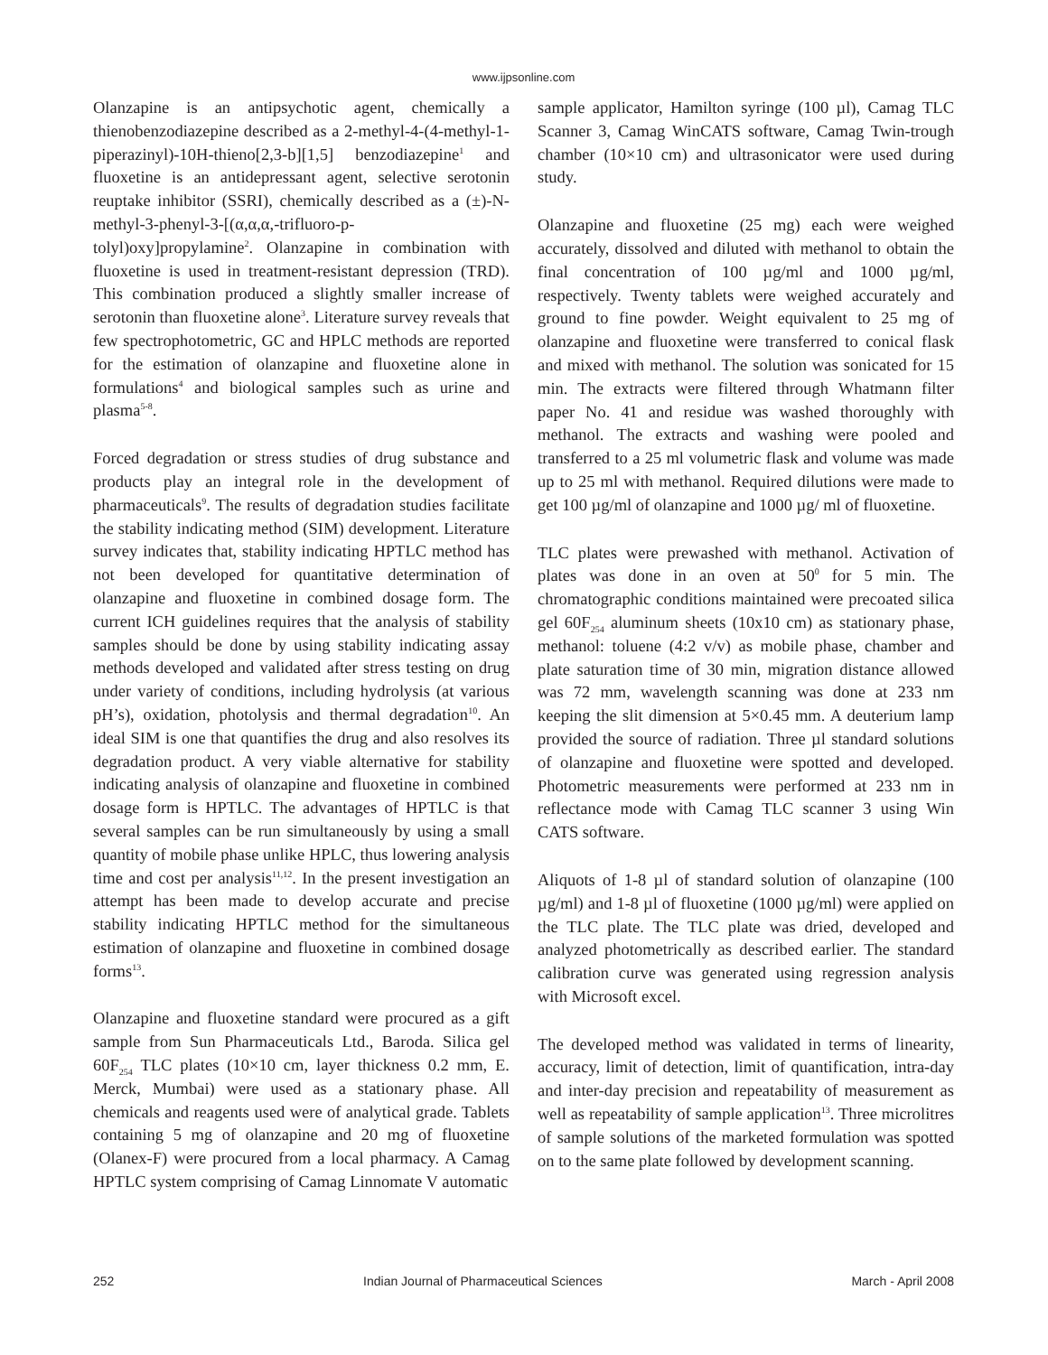www.ijpsonline.com
Olanzapine is an antipsychotic agent, chemically a thienobenzodiazepine described as a 2-methyl-4-(4-methyl-1-piperazinyl)-10H-thieno[2,3-b][1,5] benzodiazepine<sup>1</sup> and fluoxetine is an antidepressant agent, selective serotonin reuptake inhibitor (SSRI), chemically described as a (±)-N-methyl-3-phenyl-3-[(α,α,α,-trifluoro-p-tolyl)oxy]propylamine<sup>2</sup>. Olanzapine in combination with fluoxetine is used in treatment-resistant depression (TRD). This combination produced a slightly smaller increase of serotonin than fluoxetine alone<sup>3</sup>. Literature survey reveals that few spectrophotometric, GC and HPLC methods are reported for the estimation of olanzapine and fluoxetine alone in formulations<sup>4</sup> and biological samples such as urine and plasma<sup>5-8</sup>.
Forced degradation or stress studies of drug substance and products play an integral role in the development of pharmaceuticals<sup>9</sup>. The results of degradation studies facilitate the stability indicating method (SIM) development. Literature survey indicates that, stability indicating HPTLC method has not been developed for quantitative determination of olanzapine and fluoxetine in combined dosage form. The current ICH guidelines requires that the analysis of stability samples should be done by using stability indicating assay methods developed and validated after stress testing on drug under variety of conditions, including hydrolysis (at various pH’s), oxidation, photolysis and thermal degradation<sup>10</sup>. An ideal SIM is one that quantifies the drug and also resolves its degradation product. A very viable alternative for stability indicating analysis of olanzapine and fluoxetine in combined dosage form is HPTLC. The advantages of HPTLC is that several samples can be run simultaneously by using a small quantity of mobile phase unlike HPLC, thus lowering analysis time and cost per analysis<sup>11,12</sup>. In the present investigation an attempt has been made to develop accurate and precise stability indicating HPTLC method for the simultaneous estimation of olanzapine and fluoxetine in combined dosage forms<sup>13</sup>.
Olanzapine and fluoxetine standard were procured as a gift sample from Sun Pharmaceuticals Ltd., Baroda. Silica gel 60F<sub>254</sub> TLC plates (10×10 cm, layer thickness 0.2 mm, E. Merck, Mumbai) were used as a stationary phase. All chemicals and reagents used were of analytical grade. Tablets containing 5 mg of olanzapine and 20 mg of fluoxetine (Olanex-F) were procured from a local pharmacy. A Camag HPTLC system comprising of Camag Linnomate V automatic
sample applicator, Hamilton syringe (100 µl), Camag TLC Scanner 3, Camag WinCATS software, Camag Twin-trough chamber (10×10 cm) and ultrasonicator were used during study.
Olanzapine and fluoxetine (25 mg) each were weighed accurately, dissolved and diluted with methanol to obtain the final concentration of 100 µg/ml and 1000 µg/ml, respectively. Twenty tablets were weighed accurately and ground to fine powder. Weight equivalent to 25 mg of olanzapine and fluoxetine were transferred to conical flask and mixed with methanol. The solution was sonicated for 15 min. The extracts were filtered through Whatmann filter paper No. 41 and residue was washed thoroughly with methanol. The extracts and washing were pooled and transferred to a 25 ml volumetric flask and volume was made up to 25 ml with methanol. Required dilutions were made to get 100 µg/ml of olanzapine and 1000 µg/ ml of fluoxetine.
TLC plates were prewashed with methanol. Activation of plates was done in an oven at 50<sup>0</sup> for 5 min. The chromatographic conditions maintained were precoated silica gel 60F<sub>254</sub> aluminum sheets (10x10 cm) as stationary phase, methanol: toluene (4:2 v/v) as mobile phase, chamber and plate saturation time of 30 min, migration distance allowed was 72 mm, wavelength scanning was done at 233 nm keeping the slit dimension at 5×0.45 mm. A deuterium lamp provided the source of radiation. Three µl standard solutions of olanzapine and fluoxetine were spotted and developed. Photometric measurements were performed at 233 nm in reflectance mode with Camag TLC scanner 3 using Win CATS software.
Aliquots of 1-8 µl of standard solution of olanzapine (100 µg/ml) and 1-8 µl of fluoxetine (1000 µg/ml) were applied on the TLC plate. The TLC plate was dried, developed and analyzed photometrically as described earlier. The standard calibration curve was generated using regression analysis with Microsoft excel.
The developed method was validated in terms of linearity, accuracy, limit of detection, limit of quantification, intra-day and inter-day precision and repeatability of measurement as well as repeatability of sample application<sup>13</sup>. Three microlitres of sample solutions of the marketed formulation was spotted on to the same plate followed by development scanning.
252 Indian Journal of Pharmaceutical Sciences March - April 2008